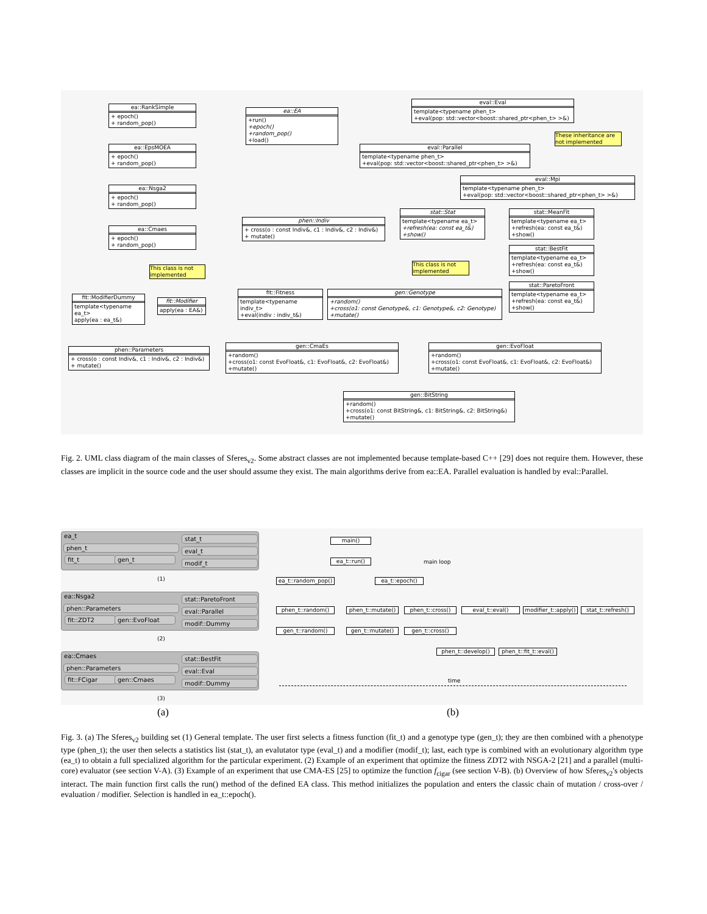ea::RankSimple
+ epoch()
+ random_pop()
ea::EpsMOEA
+ epoch()
+ random_pop()
ea::Nsga2
+ epoch()
+ random_pop()
ea::Cmaes
+ epoch()
+ random_pop()
ea::EA
+run()
+epoch()
+random_pop()
+load()
eval::Eval
template<typename phen_t>
+eval(pop: std::vector<boost::shared_ptr<phen_t> >&)
These inheritance are not implemented
eval::Parallel
template<typename phen_t>
+eval(pop: std::vector<boost::shared_ptr<phen_t> >&)
eval::Mpi
template<typename phen_t>
+eval(pop: std::vector<boost::shared_ptr<phen_t> >&)
phen::Indiv
+ cross(o : const Indiv&, c1 : Indiv&, c2 : Indiv&)
+ mutate()
stat::Stat
template<typename ea_t>
+refresh(ea: const ea_t&)
+show()
stat::MeanFit
template<typename ea_t>
+refresh(ea: const ea_t&)
+show()
stat::BestFit
template<typename ea_t>
+refresh(ea: const ea_t&)
+show()
stat::ParetoFront
template<typename ea_t>
+refresh(ea: const ea_t&)
+show()
This class is not implemented
This class is not implemented
fit::ModifierDummy
template<typename ea_t>
apply(ea : ea_t&)
fit::Modifier
apply(ea : EA&)
fit::Fitness
template<typename indiv_t>
+eval(indiv : indiv_t&)
gen::Genotype
+random()
+cross(o1: const Genotype&, c1: Genotype&, c2: Genotype)
+mutate()
phen::Parameters
+ cross(o : const Indiv&, c1 : Indiv&, c2 : Indiv&)
+ mutate()
gen::CmaEs
+random()
+cross(o1: const EvoFloat&, c1: EvoFloat&, c2: EvoFloat&)
+mutate()
gen::EvoFloat
+random()
+cross(o1: const EvoFloat&, c1: EvoFloat&, c2: EvoFloat&)
+mutate()
gen::BitString
+random()
+cross(o1: const BitString&, c1: BitString&, c2: BitString&)
+mutate()
Fig. 2. UML class diagram of the main classes of Sferes<sub>v2</sub>. Some abstract classes are not implemented because template-based C++ [29] does not require them. However, these classes are implicit in the source code and the user should assume they exist. The main algorithms derive from ea::EA. Parallel evaluation is handled by eval::Parallel.
ea_t stat_t
eval_t
modif_t
phen_t
fit_t gen_t
(1)
ea::Nsga2 stat::ParetoFront
eval::Parallel
modif::Dummy
phen::Parameters
fit::ZDT2 gen::EvoFloat
(2)
ea::Cmaes stat::BestFit
eval::Eval
modif::Dummy
phen::Parameters
fit::FCigar gen::Cmaes
(3)
main()
ea_t::run() main loop
ea_t::random_pop()
ea_t::epoch()
phen_t::random()
phen_t::mutate()
phen_t::cross() eval_t::eval()
modifier_t::apply()
stat_t::refresh()
gen_t::random() gen_t::mutate() gen_t::cross()
phen_t::develop()
phen_t::fit_t::eval()
time
(a) (b)
Fig. 3. (a) The Sferes<sub>v2</sub> building set (1) General template. The user first selects a fitness function (fit_t) and a genotype type (gen_t); they are then combined with a phenotype type (phen_t); the user then selects a statistics list (stat_t), an evalutator type (eval_t) and a modifier (modif_t); last, each type is combined with an evolutionary algorithm type (ea_t) to obtain a full specialized algorithm for the particular experiment. (2) Example of an experiment that optimize the fitness ZDT2 with NSGA-2 [21] and a parallel (multi-core) evaluator (see section V-A). (3) Example of an experiment that use CMA-ES [25] to optimize the function f<sub>cigar</sub> (see section V-B). (b) Overview of how Sferes<sub>v2</sub>'s objects interact. The main function first calls the run() method of the defined EA class. This method initializes the population and enters the classic chain of mutation / cross-over / evaluation / modifier. Selection is handled in ea_t::epoch().